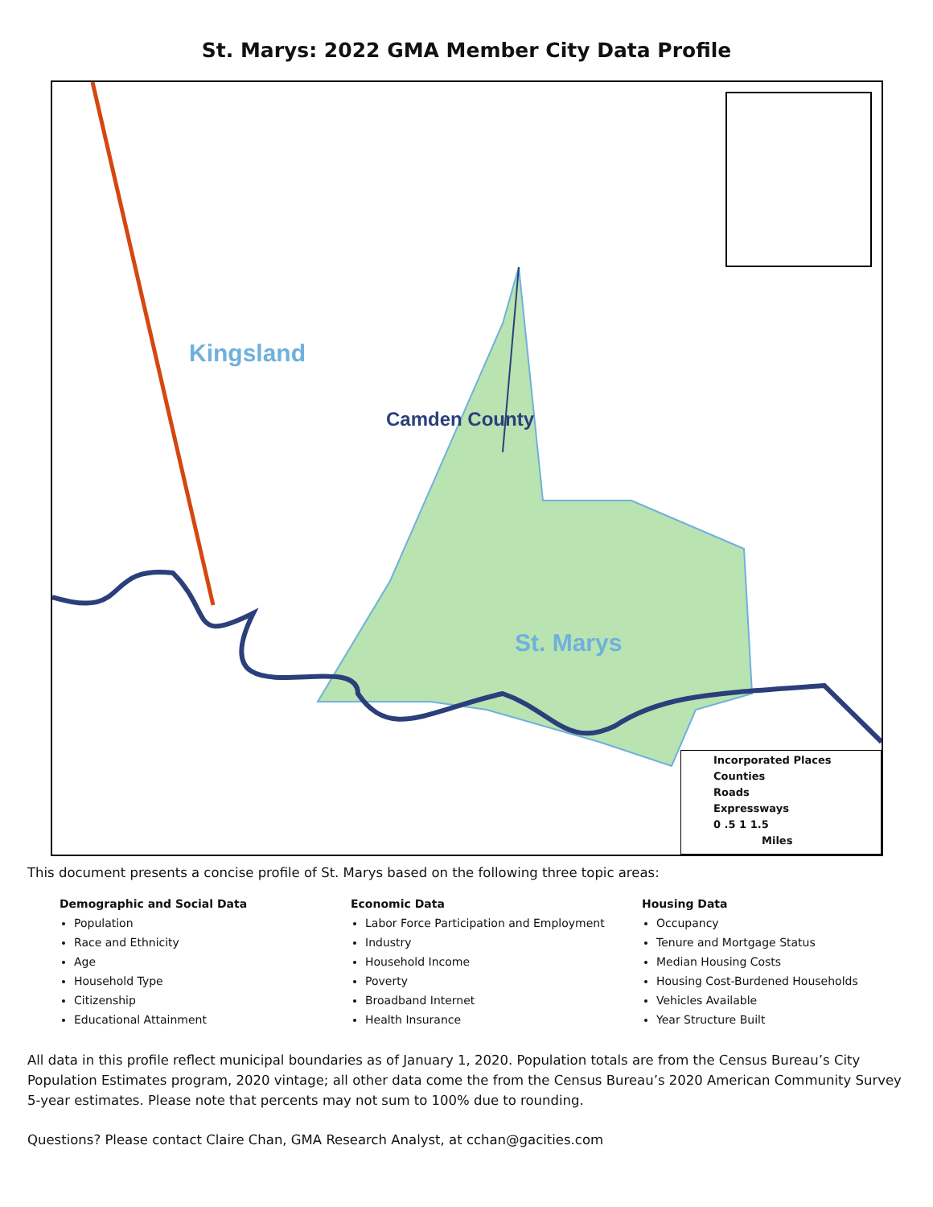St. Marys: 2022 GMA Member City Data Profile
Kingsland
Camden County
St. Marys
Incorporated Places
Counties
Roads
Expressways
0 .5 1 1.5
Miles
This document presents a concise profile of St. Marys based on the following three topic areas:
Demographic and Social Data
Population
Race and Ethnicity
Age
Household Type
Citizenship
Educational Attainment
Economic Data
Labor Force Participation and Employment
Industry
Household Income
Poverty
Broadband Internet
Health Insurance
Housing Data
Occupancy
Tenure and Mortgage Status
Median Housing Costs
Housing Cost-Burdened Households
Vehicles Available
Year Structure Built
All data in this profile reflect municipal boundaries as of January 1, 2020. Population totals are from the Census Bureau’s City Population Estimates program, 2020 vintage; all other data come the from the Census Bureau’s 2020 American Community Survey 5-year estimates. Please note that percents may not sum to 100% due to rounding.
Questions? Please contact Claire Chan, GMA Research Analyst, at cchan@gacities.com